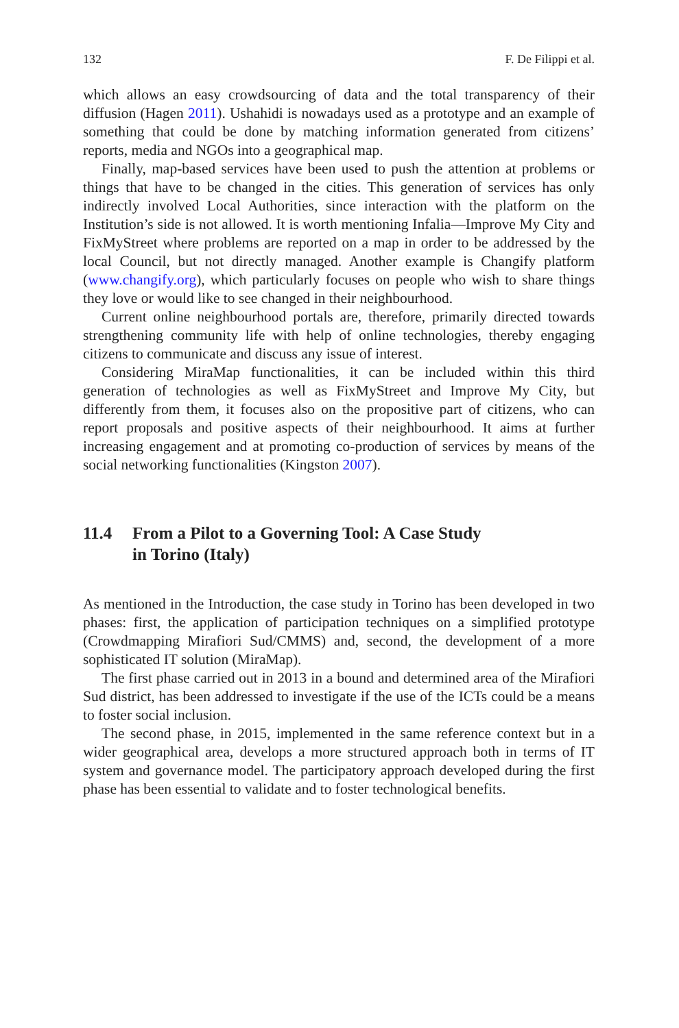132 F. De Filippi et al.
which allows an easy crowdsourcing of data and the total transparency of their diffusion (Hagen 2011). Ushahidi is nowadays used as a prototype and an example of something that could be done by matching information generated from citizens’ reports, media and NGOs into a geographical map.
Finally, map-based services have been used to push the attention at problems or things that have to be changed in the cities. This generation of services has only indirectly involved Local Authorities, since interaction with the platform on the Institution’s side is not allowed. It is worth mentioning Infalia—Improve My City and FixMyStreet where problems are reported on a map in order to be addressed by the local Council, but not directly managed. Another example is Changify platform (www.changify.org), which particularly focuses on people who wish to share things they love or would like to see changed in their neighbourhood.
Current online neighbourhood portals are, therefore, primarily directed towards strengthening community life with help of online technologies, thereby engaging citizens to communicate and discuss any issue of interest.
Considering MiraMap functionalities, it can be included within this third generation of technologies as well as FixMyStreet and Improve My City, but differently from them, it focuses also on the propositive part of citizens, who can report proposals and positive aspects of their neighbourhood. It aims at further increasing engagement and at promoting co-production of services by means of the social networking functionalities (Kingston 2007).
11.4 From a Pilot to a Governing Tool: A Case Study
in Torino (Italy)
As mentioned in the Introduction, the case study in Torino has been developed in two phases: first, the application of participation techniques on a simplified prototype (Crowdmapping Mirafiori Sud/CMMS) and, second, the development of a more sophisticated IT solution (MiraMap).
The first phase carried out in 2013 in a bound and determined area of the Mirafiori Sud district, has been addressed to investigate if the use of the ICTs could be a means to foster social inclusion.
The second phase, in 2015, implemented in the same reference context but in a wider geographical area, develops a more structured approach both in terms of IT system and governance model. The participatory approach developed during the first phase has been essential to validate and to foster technological benefits.